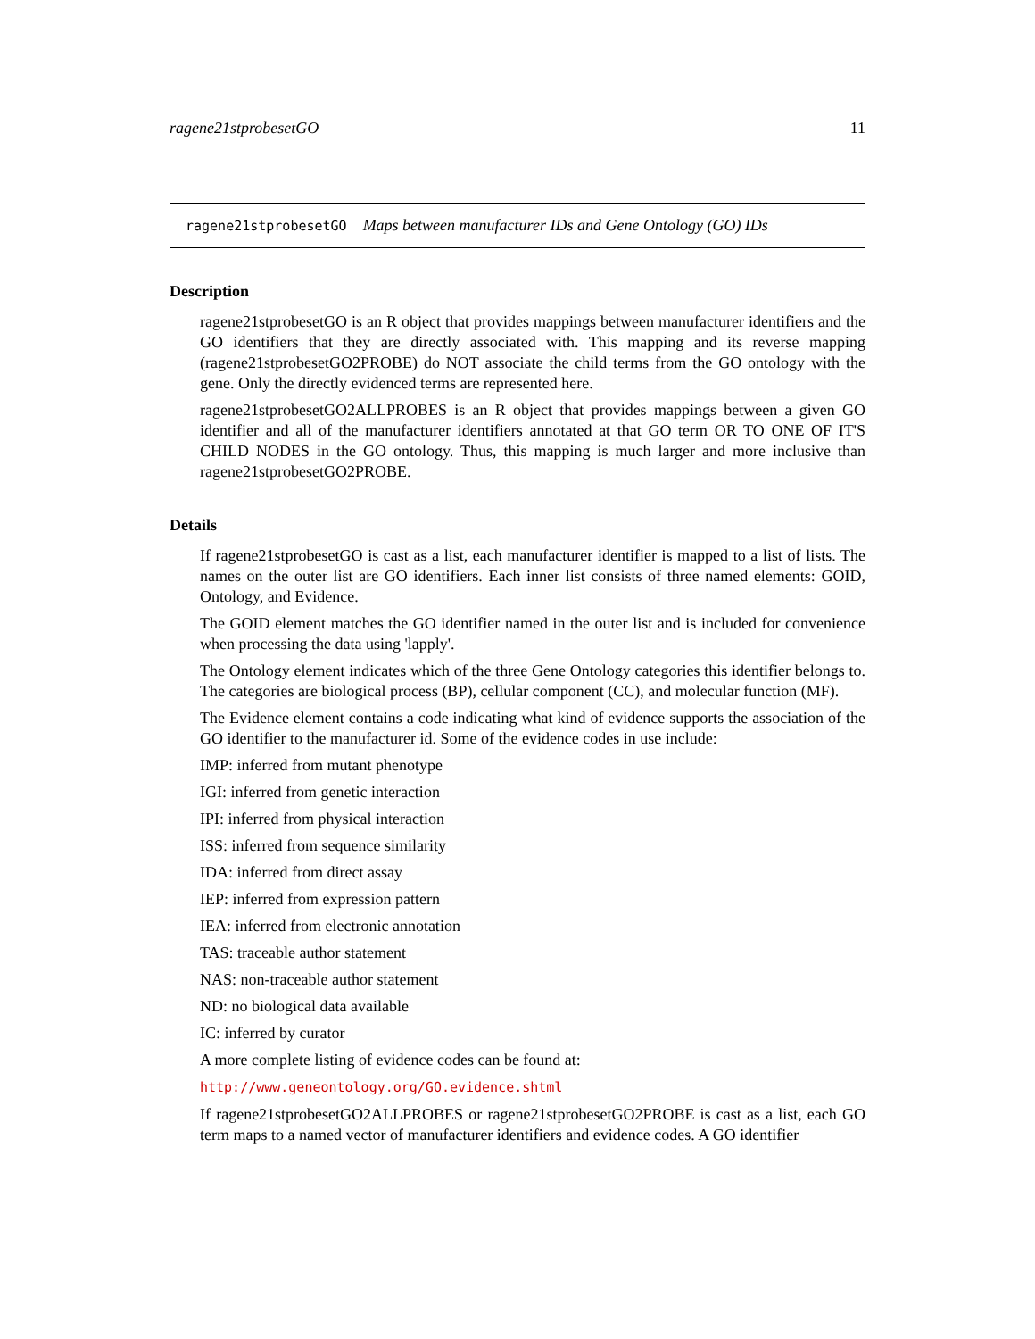ragene21stprobesetGO 11
ragene21stprobesetGO Maps between manufacturer IDs and Gene Ontology (GO) IDs
Description
ragene21stprobesetGO is an R object that provides mappings between manufacturer identifiers and the GO identifiers that they are directly associated with. This mapping and its reverse mapping (ragene21stprobesetGO2PROBE) do NOT associate the child terms from the GO ontology with the gene. Only the directly evidenced terms are represented here.
ragene21stprobesetGO2ALLPROBES is an R object that provides mappings between a given GO identifier and all of the manufacturer identifiers annotated at that GO term OR TO ONE OF IT'S CHILD NODES in the GO ontology. Thus, this mapping is much larger and more inclusive than ragene21stprobesetGO2PROBE.
Details
If ragene21stprobesetGO is cast as a list, each manufacturer identifier is mapped to a list of lists. The names on the outer list are GO identifiers. Each inner list consists of three named elements: GOID, Ontology, and Evidence.
The GOID element matches the GO identifier named in the outer list and is included for convenience when processing the data using 'lapply'.
The Ontology element indicates which of the three Gene Ontology categories this identifier belongs to. The categories are biological process (BP), cellular component (CC), and molecular function (MF).
The Evidence element contains a code indicating what kind of evidence supports the association of the GO identifier to the manufacturer id. Some of the evidence codes in use include:
IMP: inferred from mutant phenotype
IGI: inferred from genetic interaction
IPI: inferred from physical interaction
ISS: inferred from sequence similarity
IDA: inferred from direct assay
IEP: inferred from expression pattern
IEA: inferred from electronic annotation
TAS: traceable author statement
NAS: non-traceable author statement
ND: no biological data available
IC: inferred by curator
A more complete listing of evidence codes can be found at:
http://www.geneontology.org/GO.evidence.shtml
If ragene21stprobesetGO2ALLPROBES or ragene21stprobesetGO2PROBE is cast as a list, each GO term maps to a named vector of manufacturer identifiers and evidence codes. A GO identifier